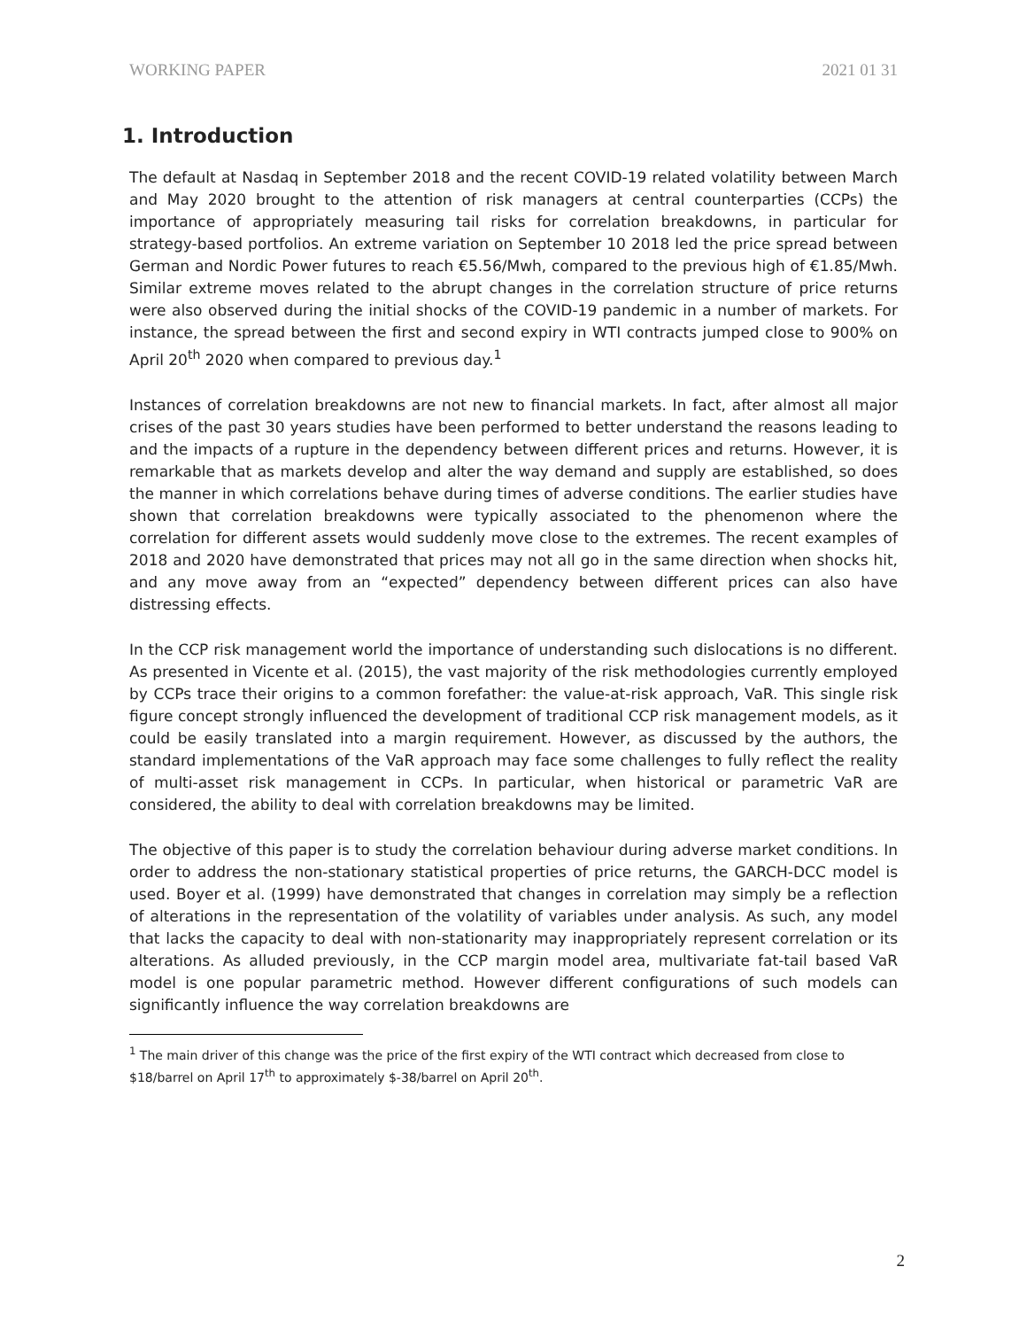WORKING PAPER 2021 01 31
1. Introduction
The default at Nasdaq in September 2018 and the recent COVID-19 related volatility between March and May 2020 brought to the attention of risk managers at central counterparties (CCPs) the importance of appropriately measuring tail risks for correlation breakdowns, in particular for strategy-based portfolios. An extreme variation on September 10 2018 led the price spread between German and Nordic Power futures to reach €5.56/Mwh, compared to the previous high of €1.85/Mwh. Similar extreme moves related to the abrupt changes in the correlation structure of price returns were also observed during the initial shocks of the COVID-19 pandemic in a number of markets. For instance, the spread between the first and second expiry in WTI contracts jumped close to 900% on April 20<sup>th</sup> 2020 when compared to previous day.<sup>1</sup>
Instances of correlation breakdowns are not new to financial markets. In fact, after almost all major crises of the past 30 years studies have been performed to better understand the reasons leading to and the impacts of a rupture in the dependency between different prices and returns. However, it is remarkable that as markets develop and alter the way demand and supply are established, so does the manner in which correlations behave during times of adverse conditions. The earlier studies have shown that correlation breakdowns were typically associated to the phenomenon where the correlation for different assets would suddenly move close to the extremes. The recent examples of 2018 and 2020 have demonstrated that prices may not all go in the same direction when shocks hit, and any move away from an “expected” dependency between different prices can also have distressing effects.
In the CCP risk management world the importance of understanding such dislocations is no different. As presented in Vicente et al. (2015), the vast majority of the risk methodologies currently employed by CCPs trace their origins to a common forefather: the value-at-risk approach, VaR. This single risk figure concept strongly influenced the development of traditional CCP risk management models, as it could be easily translated into a margin requirement. However, as discussed by the authors, the standard implementations of the VaR approach may face some challenges to fully reflect the reality of multi-asset risk management in CCPs. In particular, when historical or parametric VaR are considered, the ability to deal with correlation breakdowns may be limited.
The objective of this paper is to study the correlation behaviour during adverse market conditions. In order to address the non-stationary statistical properties of price returns, the GARCH-DCC model is used. Boyer et al. (1999) have demonstrated that changes in correlation may simply be a reflection of alterations in the representation of the volatility of variables under analysis. As such, any model that lacks the capacity to deal with non-stationarity may inappropriately represent correlation or its alterations. As alluded previously, in the CCP margin model area, multivariate fat-tail based VaR model is one popular parametric method. However different configurations of such models can significantly influence the way correlation breakdowns are
<sup>1</sup> The main driver of this change was the price of the first expiry of the WTI contract which decreased from close to $18/barrel on April 17<sup>th</sup> to approximately $-38/barrel on April 20<sup>th</sup>.
2